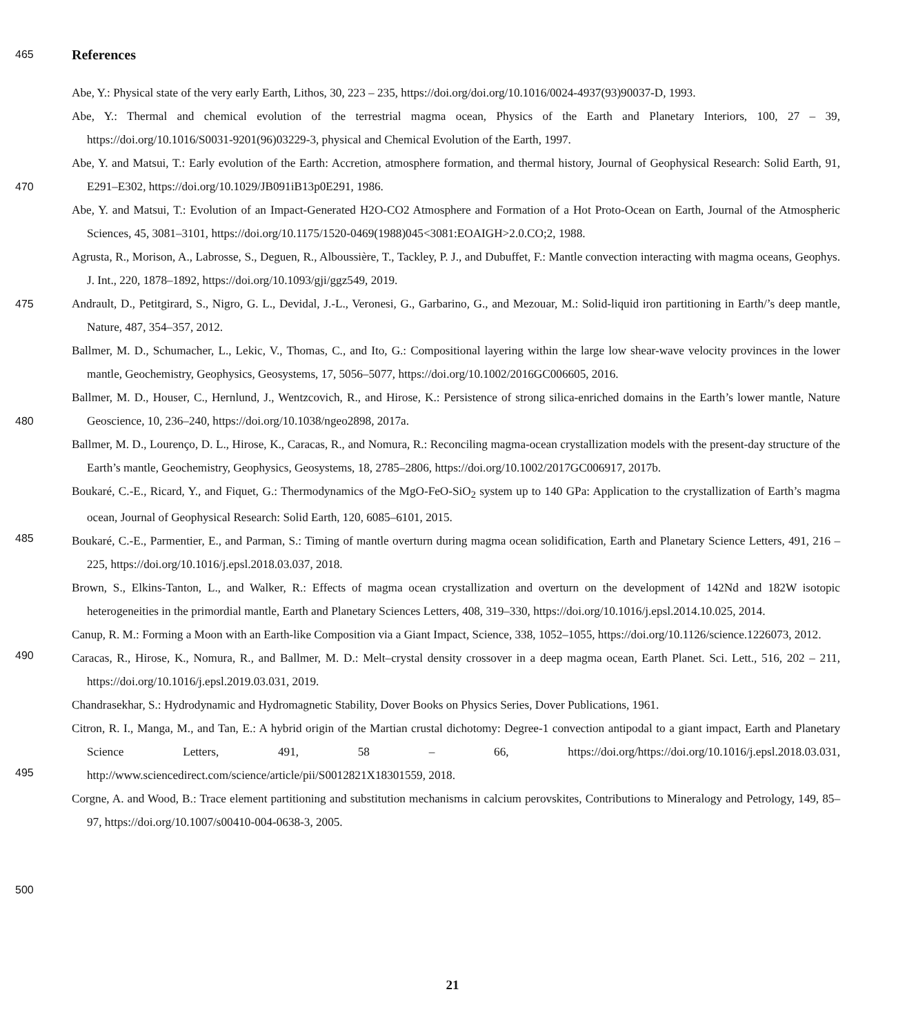465
References
Abe, Y.: Physical state of the very early Earth, Lithos, 30, 223 – 235, https://doi.org/doi.org/10.1016/0024-4937(93)90037-D, 1993.
470 Abe, Y.: Thermal and chemical evolution of the terrestrial magma ocean, Physics of the Earth and Planetary Interiors, 100, 27 – 39, https://doi.org/10.1016/S0031-9201(96)03229-3, physical and Chemical Evolution of the Earth, 1997.
Abe, Y. and Matsui, T.: Early evolution of the Earth: Accretion, atmosphere formation, and thermal history, Journal of Geophysical Research: Solid Earth, 91, E291–E302, https://doi.org/10.1029/JB091iB13p0E291, 1986.
475 Abe, Y. and Matsui, T.: Evolution of an Impact-Generated H2O-CO2 Atmosphere and Formation of a Hot Proto-Ocean on Earth, Journal of the Atmospheric Sciences, 45, 3081–3101, https://doi.org/10.1175/1520-0469(1988)045<3081:EOAIGH>2.0.CO;2, 1988.
Agrusta, R., Morison, A., Labrosse, S., Deguen, R., Alboussière, T., Tackley, P. J., and Dubuffet, F.: Mantle convection interacting with magma oceans, Geophys. J. Int., 220, 1878–1892, https://doi.org/10.1093/gji/ggz549, 2019.
Andrault, D., Petitgirard, S., Nigro, G. L., Devidal, J.-L., Veronesi, G., Garbarino, G., and Mezouar, M.: Solid-liquid iron partitioning in Earth/’s deep mantle, Nature, 487, 354–357, 2012.
480
485
490
495
500
Ballmer, M. D., Schumacher, L., Lekic, V., Thomas, C., and Ito, G.: Compositional layering within the large low shear-wave velocity provinces in the lower mantle, Geochemistry, Geophysics, Geosystems, 17, 5056–5077, https://doi.org/10.1002/2016GC006605, 2016.
Ballmer, M. D., Houser, C., Hernlund, J., Wentzcovich, R., and Hirose, K.: Persistence of strong silica-enriched domains in the Earth’s lower mantle, Nature Geoscience, 10, 236–240, https://doi.org/10.1038/ngeo2898, 2017a.
Ballmer, M. D., Lourenço, D. L., Hirose, K., Caracas, R., and Nomura, R.: Reconciling magma-ocean crystallization models with the present-day structure of the Earth’s mantle, Geochemistry, Geophysics, Geosystems, 18, 2785–2806, https://doi.org/10.1002/2017GC006917, 2017b.
Boukaré, C.-E., Ricard, Y., and Fiquet, G.: Thermodynamics of the MgO-FeO-SiO<sub>2</sub> system up to 140 GPa: Application to the crystallization of Earth’s magma ocean, Journal of Geophysical Research: Solid Earth, 120, 6085–6101, 2015.
Boukaré, C.-E., Parmentier, E., and Parman, S.: Timing of mantle overturn during magma ocean solidification, Earth and Planetary Science Letters, 491, 216 – 225, https://doi.org/10.1016/j.epsl.2018.03.037, 2018.
Brown, S., Elkins-Tanton, L., and Walker, R.: Effects of magma ocean crystallization and overturn on the development of 142Nd and 182W isotopic heterogeneities in the primordial mantle, Earth and Planetary Sciences Letters, 408, 319–330, https://doi.org/10.1016/j.epsl.2014.10.025, 2014.
Canup, R. M.: Forming a Moon with an Earth-like Composition via a Giant Impact, Science, 338, 1052–1055, https://doi.org/10.1126/science.1226073, 2012.
Caracas, R., Hirose, K., Nomura, R., and Ballmer, M. D.: Melt–crystal density crossover in a deep magma ocean, Earth Planet. Sci. Lett., 516, 202 – 211, https://doi.org/10.1016/j.epsl.2019.03.031, 2019.
Chandrasekhar, S.: Hydrodynamic and Hydromagnetic Stability, Dover Books on Physics Series, Dover Publications, 1961.
Citron, R. I., Manga, M., and Tan, E.: A hybrid origin of the Martian crustal dichotomy: Degree-1 convection antipodal to a giant impact, Earth and Planetary Science Letters, 491, 58 – 66, https://doi.org/https://doi.org/10.1016/j.epsl.2018.03.031, http://www.sciencedirect.com/science/article/pii/S0012821X18301559, 2018.
Corgne, A. and Wood, B.: Trace element partitioning and substitution mechanisms in calcium perovskites, Contributions to Mineralogy and Petrology, 149, 85–97, https://doi.org/10.1007/s00410-004-0638-3, 2005.
21